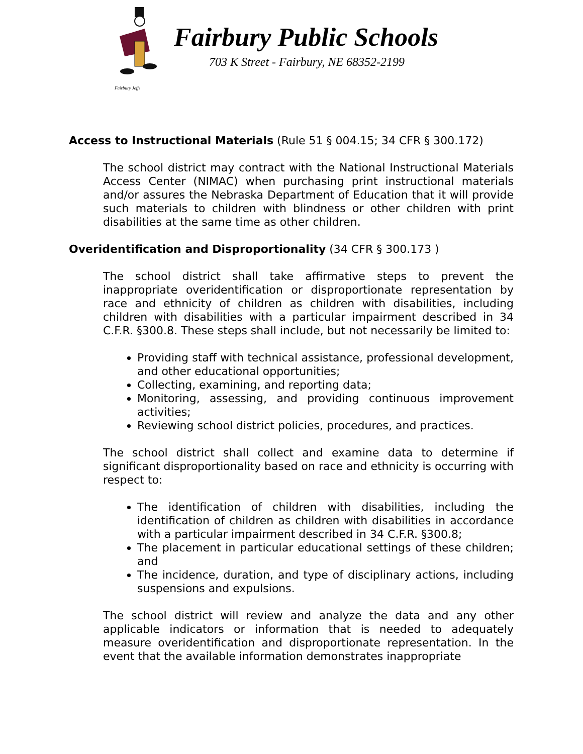Fairbury Jeffs
Fairbury Public Schools
703 K Street - Fairbury, NE 68352-2199
Access to Instructional Materials (Rule 51 § 004.15; 34 CFR § 300.172)
The school district may contract with the National Instructional Materials Access Center (NIMAC) when purchasing print instructional materials and/or assures the Nebraska Department of Education that it will provide such materials to children with blindness or other children with print disabilities at the same time as other children.
Overidentification and Disproportionality (34 CFR § 300.173 )
The school district shall take affirmative steps to prevent the inappropriate overidentification or disproportionate representation by race and ethnicity of children as children with disabilities, including children with disabilities with a particular impairment described in 34 C.F.R. §300.8. These steps shall include, but not necessarily be limited to:
Providing staff with technical assistance, professional development, and other educational opportunities;
Collecting, examining, and reporting data;
Monitoring, assessing, and providing continuous improvement activities;
Reviewing school district policies, procedures, and practices.
The school district shall collect and examine data to determine if significant disproportionality based on race and ethnicity is occurring with respect to:
The identification of children with disabilities, including the identification of children as children with disabilities in accordance with a particular impairment described in 34 C.F.R. §300.8;
The placement in particular educational settings of these children; and
The incidence, duration, and type of disciplinary actions, including suspensions and expulsions.
The school district will review and analyze the data and any other applicable indicators or information that is needed to adequately measure overidentification and disproportionate representation. In the event that the available information demonstrates inappropriate